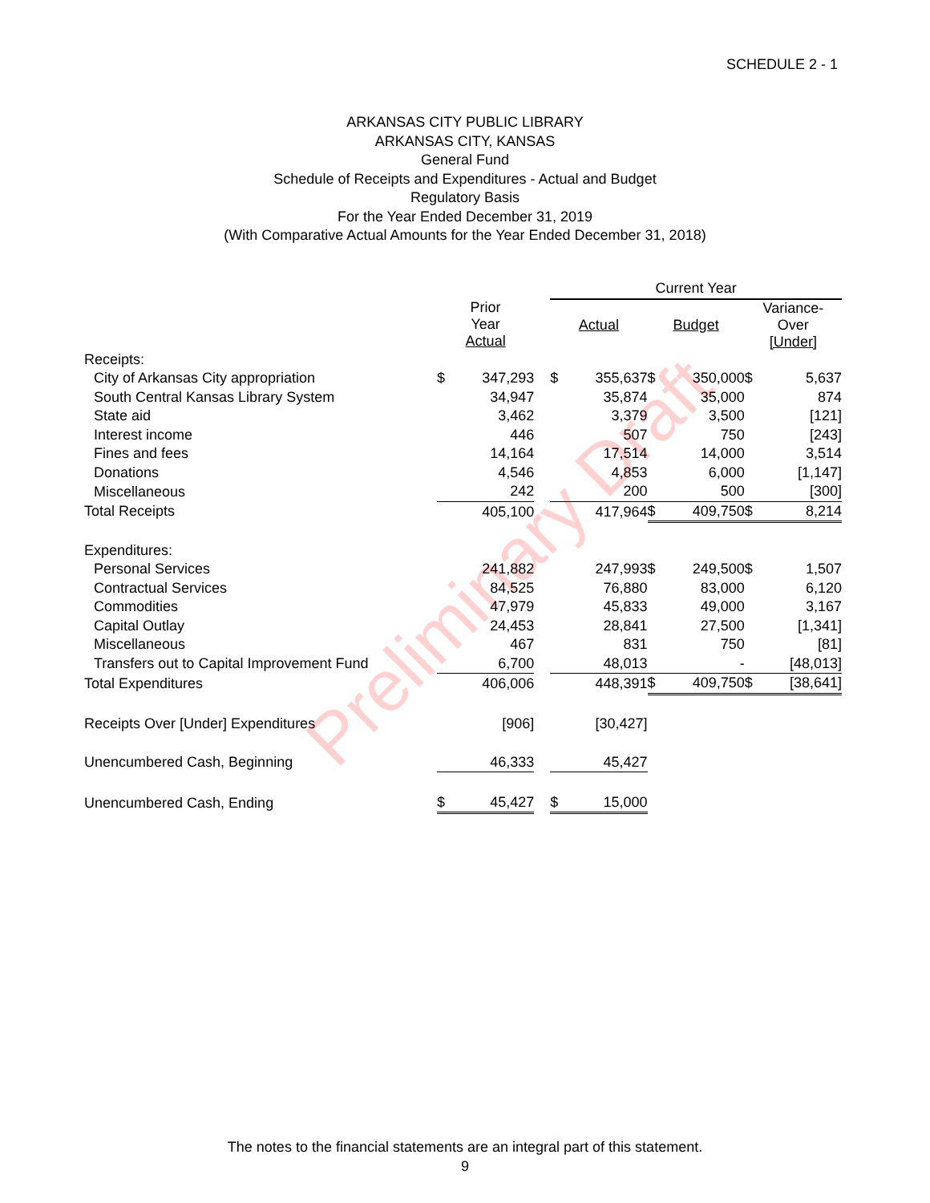Preliminary Draft
SCHEDULE 2 - 1
ARKANSAS CITY PUBLIC LIBRARY
ARKANSAS CITY, KANSAS
General Fund
Schedule of Receipts and Expenditures - Actual and Budget
Regulatory Basis
For the Year Ended December 31, 2019
(With Comparative Actual Amounts for the Year Ended December 31, 2018)
| | | | | Current Year | | | | | |
| | Prior Year Actual | | | Actual | | Budget | | Variance- Over [Under] | |
| Receipts: | | | | | | | | | |
| City of Arkansas City appropriation | $ | 347,293 | | $ | 355,637 | $ | 350,000 | $ | 5,637 |
| South Central Kansas Library System | | 34,947 | | | 35,874 | | 35,000 | | 874 |
| State aid | | 3,462 | | | 3,379 | | 3,500 | | [121] |
| Interest income | | 446 | | | 507 | | 750 | | [243] |
| Fines and fees | | 14,164 | | | 17,514 | | 14,000 | | 3,514 |
| Donations | | 4,546 | | | 4,853 | | 6,000 | | [1,147] |
| Miscellaneous | | 242 | | | 200 | | 500 | | [300] |
| Total Receipts | | 405,100 | | | 417,964 | $ | 409,750 | $ | 8,214 |
| Expenditures: | | | | | | | | | |
| Personal Services | | 241,882 | | | 247,993 | $ | 249,500 | $ | 1,507 |
| Contractual Services | | 84,525 | | | 76,880 | | 83,000 | | 6,120 |
| Commodities | | 47,979 | | | 45,833 | | 49,000 | | 3,167 |
| Capital Outlay | | 24,453 | | | 28,841 | | 27,500 | | [1,341] |
| Miscellaneous | | 467 | | | 831 | | 750 | | [81] |
| Transfers out to Capital Improvement Fund | | 6,700 | | | 48,013 | | - | | [48,013] |
| Total Expenditures | | 406,006 | | | 448,391 | $ | 409,750 | $ | [38,641] |
| Receipts Over [Under] Expenditures | | [906] | | | [30,427] | | | | |
| Unencumbered Cash, Beginning | | 46,333 | | | 45,427 | | | | |
| Unencumbered Cash, Ending | $ | 45,427 | | $ | 15,000 | | | | |
The notes to the financial statements are an integral part of this statement.
9